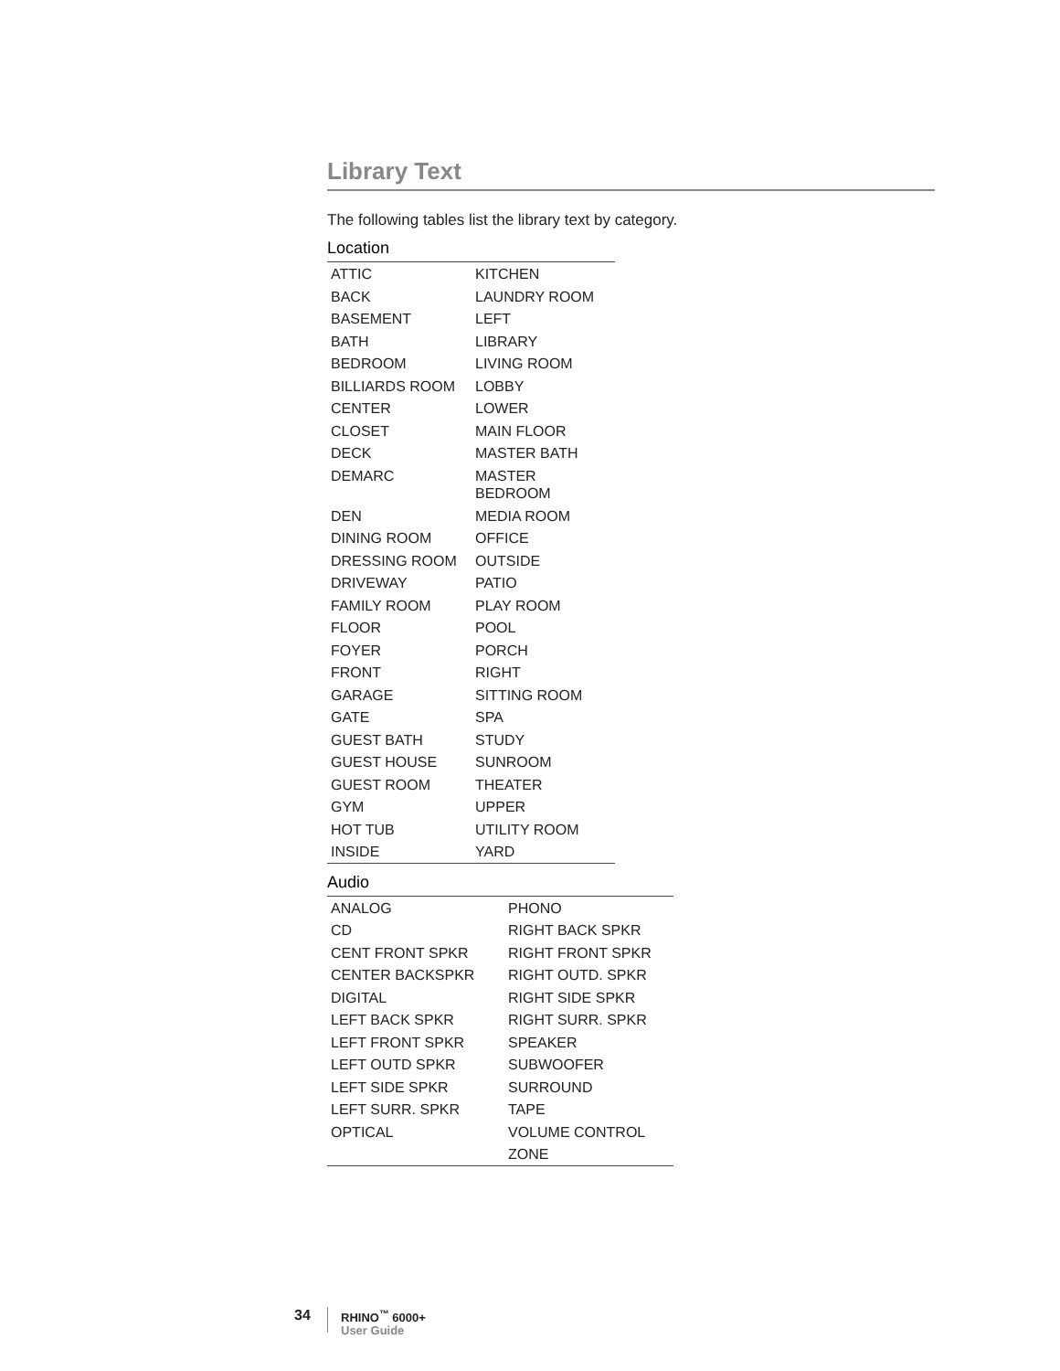Library Text
The following tables list the library text by category.
Location
| ATTIC | KITCHEN |
| BACK | LAUNDRY ROOM |
| BASEMENT | LEFT |
| BATH | LIBRARY |
| BEDROOM | LIVING ROOM |
| BILLIARDS ROOM | LOBBY |
| CENTER | LOWER |
| CLOSET | MAIN FLOOR |
| DECK | MASTER BATH |
| DEMARC | MASTER BEDROOM |
| DEN | MEDIA ROOM |
| DINING ROOM | OFFICE |
| DRESSING ROOM | OUTSIDE |
| DRIVEWAY | PATIO |
| FAMILY ROOM | PLAY ROOM |
| FLOOR | POOL |
| FOYER | PORCH |
| FRONT | RIGHT |
| GARAGE | SITTING ROOM |
| GATE | SPA |
| GUEST BATH | STUDY |
| GUEST HOUSE | SUNROOM |
| GUEST ROOM | THEATER |
| GYM | UPPER |
| HOT TUB | UTILITY ROOM |
| INSIDE | YARD |
Audio
| ANALOG | PHONO |
| CD | RIGHT BACK SPKR |
| CENT FRONT SPKR | RIGHT FRONT SPKR |
| CENTER BACKSPKR | RIGHT OUTD. SPKR |
| DIGITAL | RIGHT SIDE SPKR |
| LEFT BACK SPKR | RIGHT SURR. SPKR |
| LEFT FRONT SPKR | SPEAKER |
| LEFT OUTD SPKR | SUBWOOFER |
| LEFT SIDE SPKR | SURROUND |
| LEFT SURR. SPKR | TAPE |
| OPTICAL | VOLUME CONTROL |
| | ZONE |
34
RHINO<sup>™</sup> 6000+
User Guide